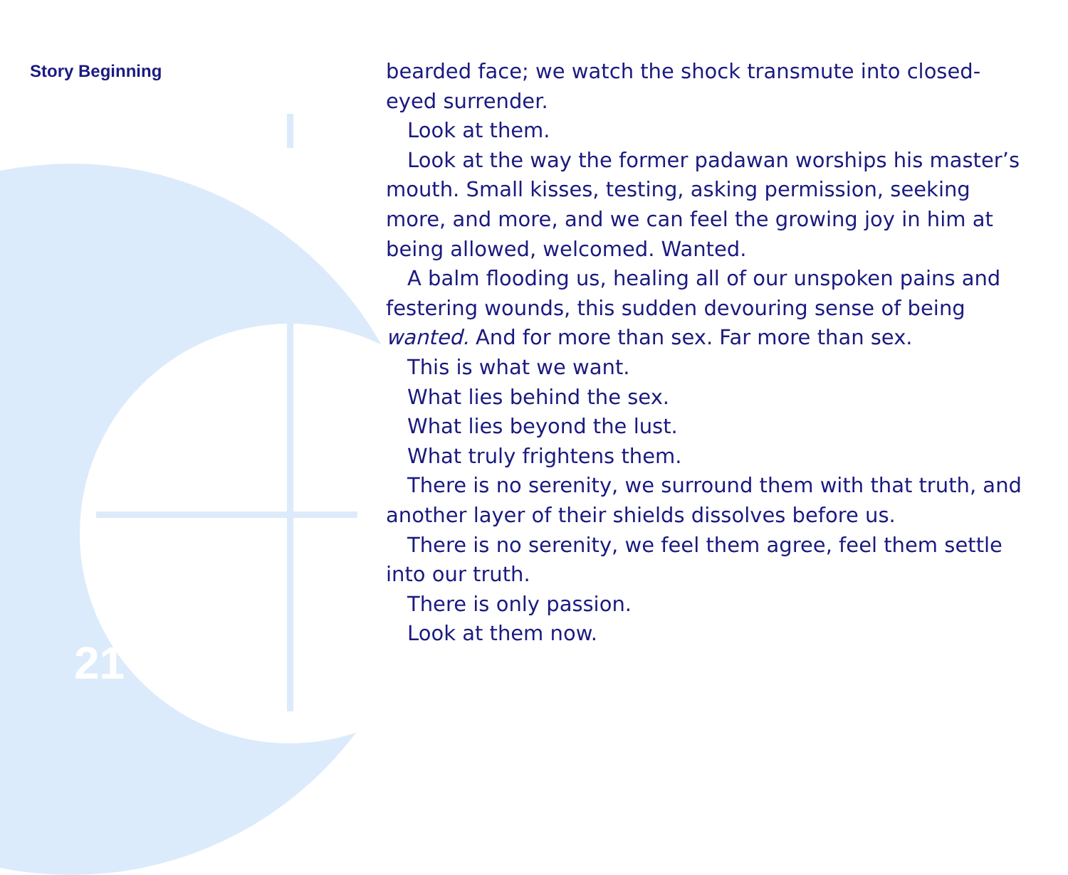Story Beginning
21
bearded face; we watch the shock transmute into closed-eyed surrender.
Look at them.
Look at the way the former padawan worships his master’s mouth. Small kisses, testing, asking permission, seeking more, and more, and we can feel the growing joy in him at being allowed, welcomed. Wanted.
A balm flooding us, healing all of our unspoken pains and festering wounds, this sudden devouring sense of being wanted. And for more than sex. Far more than sex.
This is what we want.
What lies behind the sex.
What lies beyond the lust.
What truly frightens them.
There is no serenity, we surround them with that truth, and another layer of their shields dissolves before us.
There is no serenity, we feel them agree, feel them settle into our truth.
There is only passion.
Look at them now.